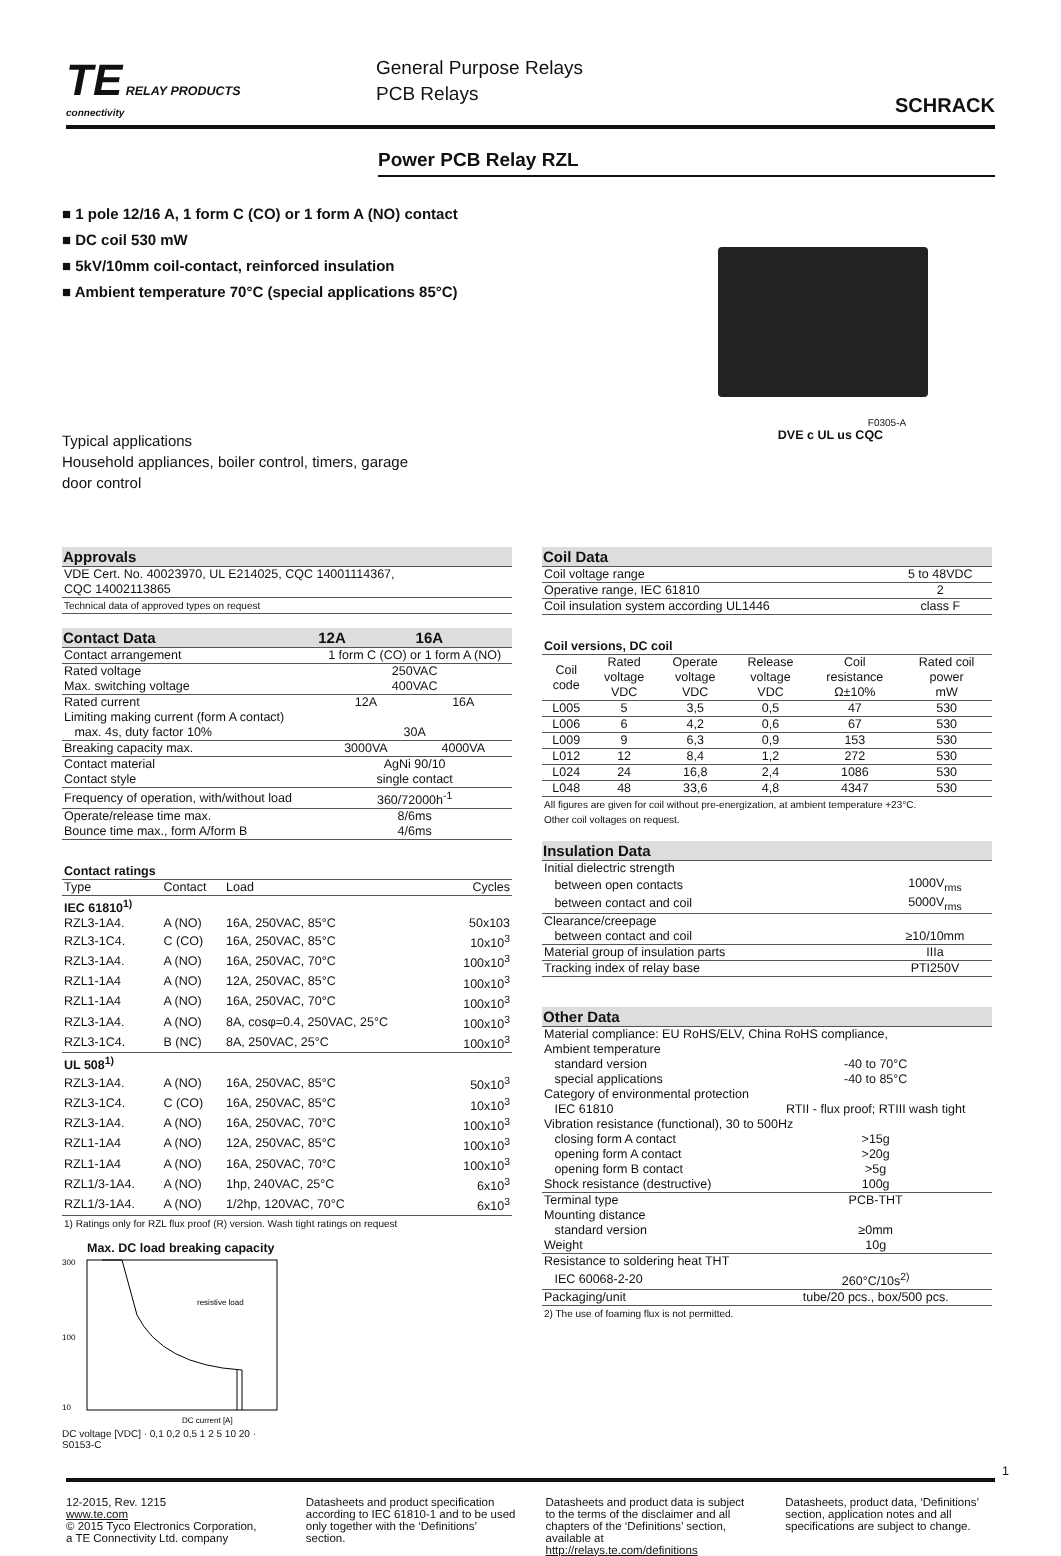TE RELAY PRODUCTS
connectivity
General Purpose Relays
PCB Relays
SCHRACK
Power PCB Relay RZL
■ 1 pole 12/16 A, 1 form C (CO) or 1 form A (NO) contact
■ DC coil 530 mW
■ 5kV/10mm coil-contact, reinforced insulation
■ Ambient temperature 70°C (special applications 85°C)
Typical applications
Household appliances, boiler control, timers, garage door control
F0305-A
DVE c UL us CQC
| Approvals |
| --- |
| VDE Cert. No. 40023970, UL E214025, CQC 14001114367, CQC 14002113865 |
| Technical data of approved types on request |
| Contact Data | 12A | 16A |
| --- | --- | --- |
| Contact arrangement | 1 form C (CO) or 1 form A (NO) | |
| Rated voltage | 250VAC | |
| Max. switching voltage | 400VAC | |
| Rated current | 12A | 16A |
| Limiting making current (form A contact) | | |
| max. 4s, duty factor 10% | 30A | |
| Breaking capacity max. | 3000VA | 4000VA |
| Contact material | AgNi 90/10 | |
| Contact style | single contact | |
| Frequency of operation, with/without load | 360/72000h<sup>-1</sup> | |
| Operate/release time max. | 8/6ms | |
| Bounce time max., form A/form B | 4/6ms | |
| Contact ratings | | | |
| Type | Contact | Load | Cycles |
| IEC 61810<sup>1)</sup> | | | |
| RZL3-1A4. | A (NO) | 16A, 250VAC, 85°C | 50x103 |
| RZL3-1C4. | C (CO) | 16A, 250VAC, 85°C | 10x10<sup>3</sup> |
| RZL3-1A4. | A (NO) | 16A, 250VAC, 70°C | 100x10<sup>3</sup> |
| RZL1-1A4 | A (NO) | 12A, 250VAC, 85°C | 100x10<sup>3</sup> |
| RZL1-1A4 | A (NO) | 16A, 250VAC, 70°C | 100x10<sup>3</sup> |
| RZL3-1A4. | A (NO) | 8A, cosφ=0.4, 250VAC, 25°C | 100x10<sup>3</sup> |
| RZL3-1C4. | B (NC) | 8A, 250VAC, 25°C | 100x10<sup>3</sup> |
| UL 508<sup>1)</sup> | | | |
| RZL3-1A4. | A (NO) | 16A, 250VAC, 85°C | 50x10<sup>3</sup> |
| RZL3-1C4. | C (CO) | 16A, 250VAC, 85°C | 10x10<sup>3</sup> |
| RZL3-1A4. | A (NO) | 16A, 250VAC, 70°C | 100x10<sup>3</sup> |
| RZL1-1A4 | A (NO) | 12A, 250VAC, 85°C | 100x10<sup>3</sup> |
| RZL1-1A4 | A (NO) | 16A, 250VAC, 70°C | 100x10<sup>3</sup> |
| RZL1/3-1A4. | A (NO) | 1hp, 240VAC, 25°C | 6x10<sup>3</sup> |
| RZL1/3-1A4. | A (NO) | 1/2hp, 120VAC, 70°C | 6x10<sup>3</sup> |
| 1) Ratings only for RZL flux proof (R) version. Wash tight ratings on request | | | |
Max. DC load breaking capacity
300
100
10
resistive load
DC current [A]
DC voltage [VDC] · 0,1 0,2 0,5 1 2 5 10 20 · S0153-C
| Coil Data | |
| --- | --- |
| Coil voltage range | 5 to 48VDC |
| Operative range, IEC 61810 | 2 |
| Coil insulation system according UL1446 | class F |
| Coil versions, DC coil | | | | | |
| Coil code | Rated voltage VDC | Operate voltage VDC | Release voltage VDC | Coil resistance Ω±10% | Rated coil power mW |
| L005 | 5 | 3,5 | 0,5 | 47 | 530 |
| L006 | 6 | 4,2 | 0,6 | 67 | 530 |
| L009 | 9 | 6,3 | 0,9 | 153 | 530 |
| L012 | 12 | 8,4 | 1,2 | 272 | 530 |
| L024 | 24 | 16,8 | 2,4 | 1086 | 530 |
| L048 | 48 | 33,6 | 4,8 | 4347 | 530 |
| All figures are given for coil without pre-energization, at ambient temperature +23°C. Other coil voltages on request. | | | | | |
| Insulation Data | |
| --- | --- |
| Initial dielectric strength | |
| between open contacts | 1000V<sub>rms</sub> |
| between contact and coil | 5000V<sub>rms</sub> |
| Clearance/creepage | |
| between contact and coil | ≥10/10mm |
| Material group of insulation parts | IIIa |
| Tracking index of relay base | PTI250V |
| Other Data | |
| --- | --- |
| Material compliance: EU RoHS/ELV, China RoHS compliance, | |
| Ambient temperature | |
| standard version | -40 to 70°C |
| special applications | -40 to 85°C |
| Category of environmental protection | |
| IEC 61810 | RTII - flux proof; RTIII wash tight |
| Vibration resistance (functional), 30 to 500Hz | |
| closing form A contact | >15g |
| opening form A contact | >20g |
| opening form B contact | >5g |
| Shock resistance (destructive) | 100g |
| Terminal type | PCB-THT |
| Mounting distance | |
| standard version | ≥0mm |
| Weight | 10g |
| Resistance to soldering heat THT | |
| IEC 60068-2-20 | 260°C/10s<sup>2)</sup> |
| Packaging/unit | tube/20 pcs., box/500 pcs. |
| 2) The use of foaming flux is not permitted. | |
1
12-2015, Rev. 1215
www.te.com
© 2015 Tyco Electronics Corporation,
a TE Connectivity Ltd. company
Datasheets and product specification according to IEC 61810-1 and to be used only together with the ‘Definitions’ section.
Datasheets and product data is subject to the terms of the disclaimer and all chapters of the ‘Definitions’ section, available at http://relays.te.com/definitions
Datasheets, product data, ‘Definitions’ section, application notes and all specifications are subject to change.